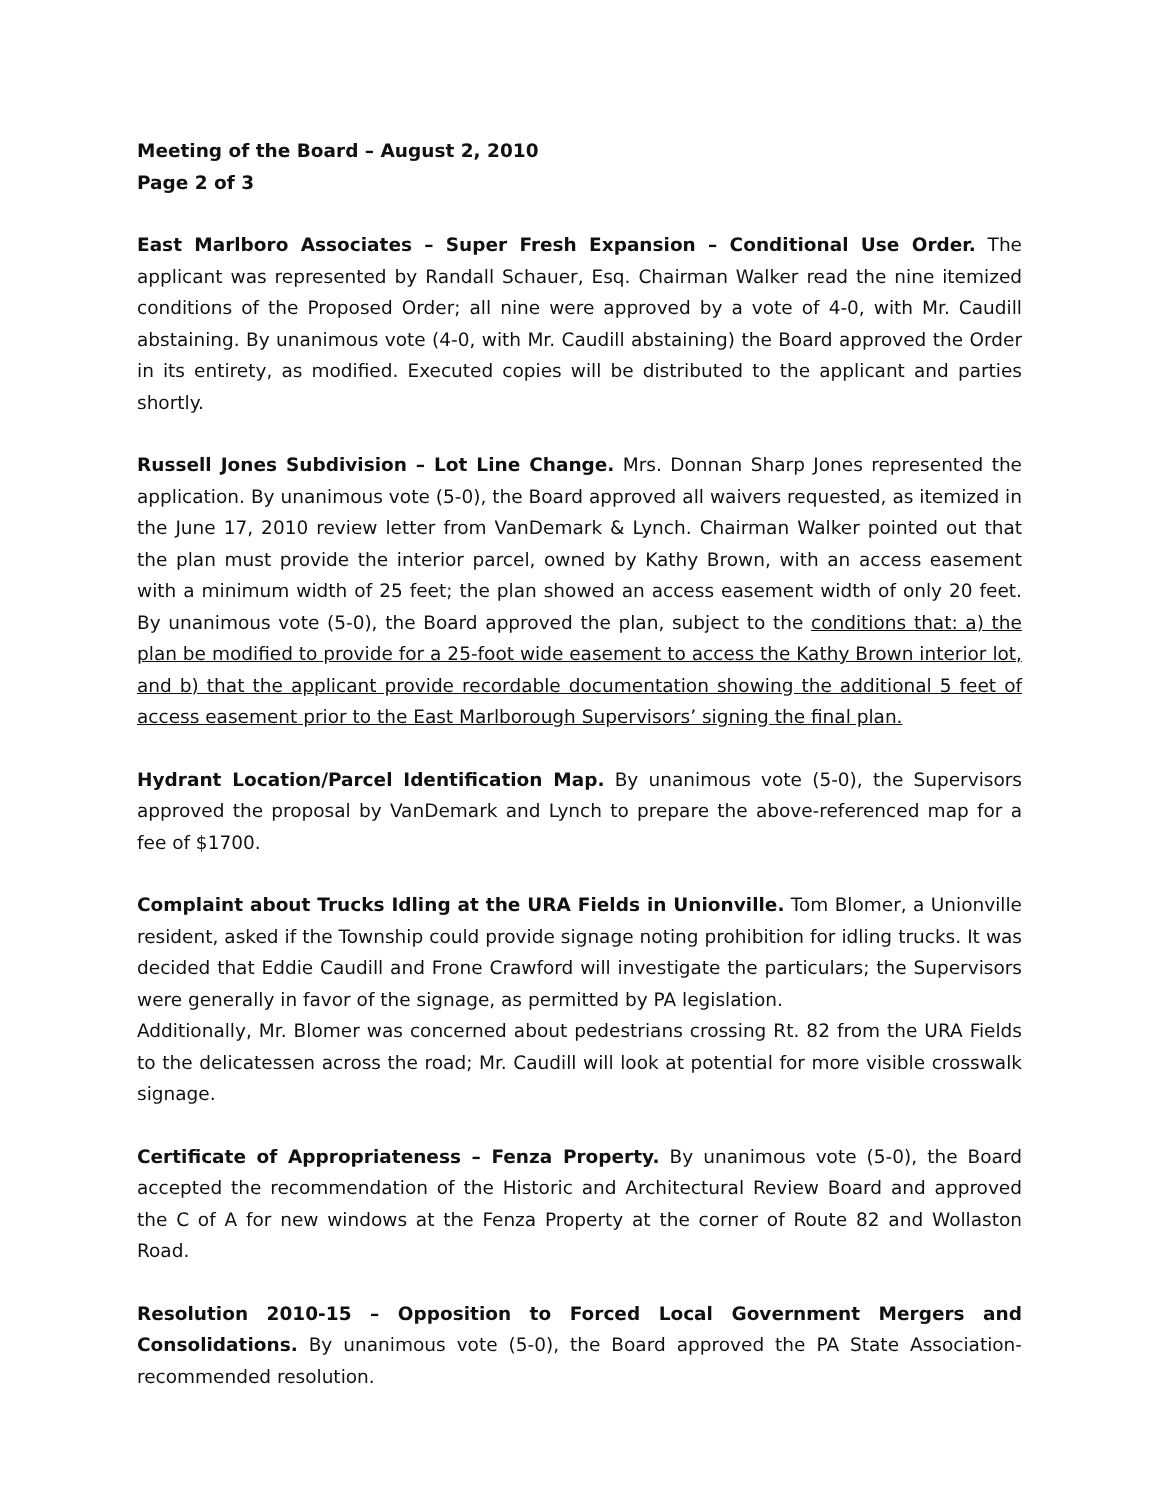Meeting of the Board – August 2, 2010
Page 2 of 3
East Marlboro Associates – Super Fresh Expansion – Conditional Use Order. The applicant was represented by Randall Schauer, Esq. Chairman Walker read the nine itemized conditions of the Proposed Order; all nine were approved by a vote of 4-0, with Mr. Caudill abstaining. By unanimous vote (4-0, with Mr. Caudill abstaining) the Board approved the Order in its entirety, as modified. Executed copies will be distributed to the applicant and parties shortly.
Russell Jones Subdivision – Lot Line Change. Mrs. Donnan Sharp Jones represented the application. By unanimous vote (5-0), the Board approved all waivers requested, as itemized in the June 17, 2010 review letter from VanDemark & Lynch. Chairman Walker pointed out that the plan must provide the interior parcel, owned by Kathy Brown, with an access easement with a minimum width of 25 feet; the plan showed an access easement width of only 20 feet. By unanimous vote (5-0), the Board approved the plan, subject to the conditions that: a) the plan be modified to provide for a 25-foot wide easement to access the Kathy Brown interior lot, and b) that the applicant provide recordable documentation showing the additional 5 feet of access easement prior to the East Marlborough Supervisors’ signing the final plan.
Hydrant Location/Parcel Identification Map. By unanimous vote (5-0), the Supervisors approved the proposal by VanDemark and Lynch to prepare the above-referenced map for a fee of $1700.
Complaint about Trucks Idling at the URA Fields in Unionville. Tom Blomer, a Unionville resident, asked if the Township could provide signage noting prohibition for idling trucks. It was decided that Eddie Caudill and Frone Crawford will investigate the particulars; the Supervisors were generally in favor of the signage, as permitted by PA legislation.
Additionally, Mr. Blomer was concerned about pedestrians crossing Rt. 82 from the URA Fields to the delicatessen across the road; Mr. Caudill will look at potential for more visible crosswalk signage.
Certificate of Appropriateness – Fenza Property. By unanimous vote (5-0), the Board accepted the recommendation of the Historic and Architectural Review Board and approved the C of A for new windows at the Fenza Property at the corner of Route 82 and Wollaston Road.
Resolution 2010-15 – Opposition to Forced Local Government Mergers and Consolidations. By unanimous vote (5-0), the Board approved the PA State Association-recommended resolution.